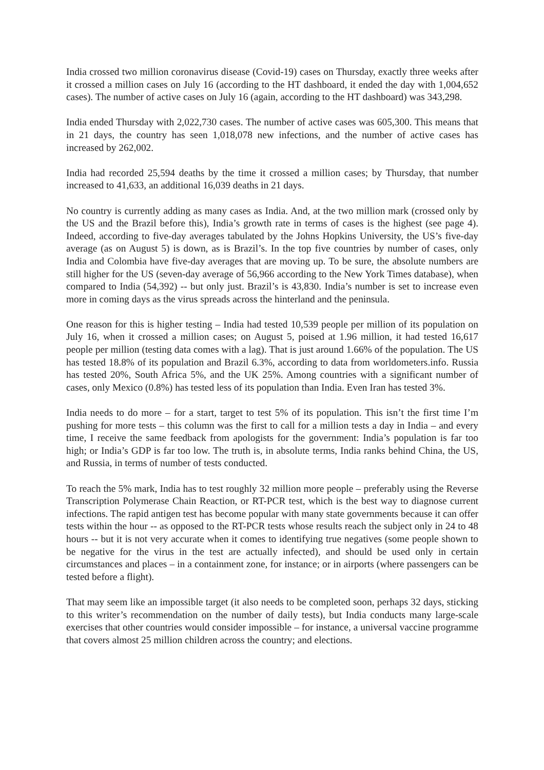India crossed two million coronavirus disease (Covid-19) cases on Thursday, exactly three weeks after it crossed a million cases on July 16 (according to the HT dashboard, it ended the day with 1,004,652 cases). The number of active cases on July 16 (again, according to the HT dashboard) was 343,298.
India ended Thursday with 2,022,730 cases. The number of active cases was 605,300. This means that in 21 days, the country has seen 1,018,078 new infections, and the number of active cases has increased by 262,002.
India had recorded 25,594 deaths by the time it crossed a million cases; by Thursday, that number increased to 41,633, an additional 16,039 deaths in 21 days.
No country is currently adding as many cases as India. And, at the two million mark (crossed only by the US and the Brazil before this), India’s growth rate in terms of cases is the highest (see page 4). Indeed, according to five-day averages tabulated by the Johns Hopkins University, the US’s five-day average (as on August 5) is down, as is Brazil’s. In the top five countries by number of cases, only India and Colombia have five-day averages that are moving up. To be sure, the absolute numbers are still higher for the US (seven-day average of 56,966 according to the New York Times database), when compared to India (54,392) -- but only just. Brazil’s is 43,830. India’s number is set to increase even more in coming days as the virus spreads across the hinterland and the peninsula.
One reason for this is higher testing – India had tested 10,539 people per million of its population on July 16, when it crossed a million cases; on August 5, poised at 1.96 million, it had tested 16,617 people per million (testing data comes with a lag). That is just around 1.66% of the population. The US has tested 18.8% of its population and Brazil 6.3%, according to data from worldometers.info. Russia has tested 20%, South Africa 5%, and the UK 25%. Among countries with a significant number of cases, only Mexico (0.8%) has tested less of its population than India. Even Iran has tested 3%.
India needs to do more – for a start, target to test 5% of its population. This isn’t the first time I’m pushing for more tests – this column was the first to call for a million tests a day in India – and every time, I receive the same feedback from apologists for the government: India’s population is far too high; or India’s GDP is far too low. The truth is, in absolute terms, India ranks behind China, the US, and Russia, in terms of number of tests conducted.
To reach the 5% mark, India has to test roughly 32 million more people – preferably using the Reverse Transcription Polymerase Chain Reaction, or RT-PCR test, which is the best way to diagnose current infections. The rapid antigen test has become popular with many state governments because it can offer tests within the hour -- as opposed to the RT-PCR tests whose results reach the subject only in 24 to 48 hours -- but it is not very accurate when it comes to identifying true negatives (some people shown to be negative for the virus in the test are actually infected), and should be used only in certain circumstances and places – in a containment zone, for instance; or in airports (where passengers can be tested before a flight).
That may seem like an impossible target (it also needs to be completed soon, perhaps 32 days, sticking to this writer’s recommendation on the number of daily tests), but India conducts many large-scale exercises that other countries would consider impossible – for instance, a universal vaccine programme that covers almost 25 million children across the country; and elections.